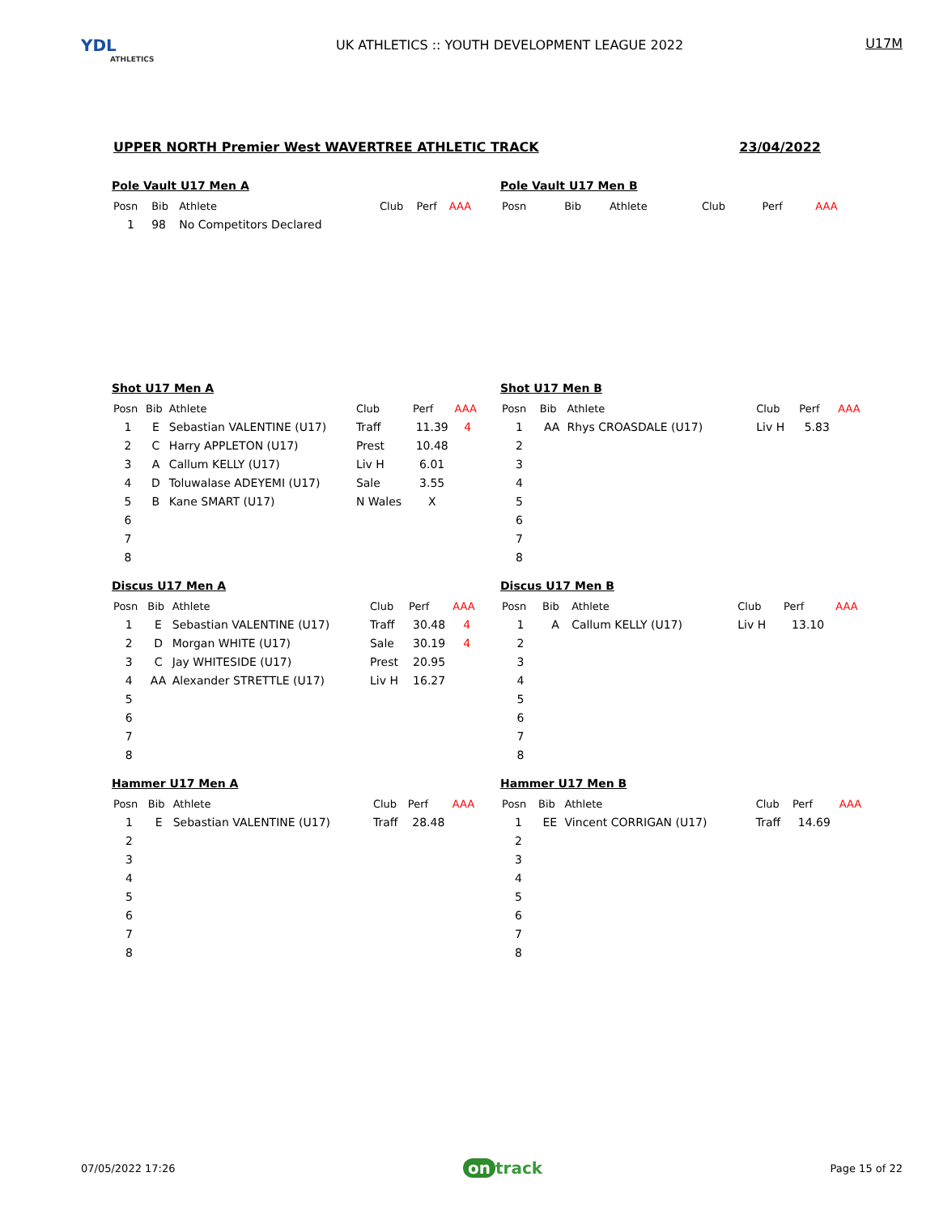YDL
ATHLETICS
UK ATHLETICS :: YOUTH DEVELOPMENT LEAGUE 2022
U17M
UPPER NORTH Premier West WAVERTREE ATHLETIC TRACK 23/04/2022
Pole Vault U17 Men A
| Posn | Bib | Athlete | Club | Perf | AAA |
| --- | --- | --- | --- | --- | --- |
| 1 | 98 | No Competitors Declared | | | |
Pole Vault U17 Men B
| Posn | Bib | Athlete | Club | Perf | AAA |
| --- | --- | --- | --- | --- | --- |
Shot U17 Men A
| Posn | Bib | Athlete | Club | Perf | AAA |
| --- | --- | --- | --- | --- | --- |
| 1 | E | Sebastian VALENTINE (U17) | Traff | 11.39 | 4 |
| 2 | C | Harry APPLETON (U17) | Prest | 10.48 | |
| 3 | A | Callum KELLY (U17) | Liv H | 6.01 | |
| 4 | D | Toluwalase ADEYEMI (U17) | Sale | 3.55 | |
| 5 | B | Kane SMART (U17) | N Wales | X | |
| 6 | | | | | |
| 7 | | | | | |
| 8 | | | | | |
Shot U17 Men B
| Posn | Bib | Athlete | Club | Perf | AAA |
| --- | --- | --- | --- | --- | --- |
| 1 | AA | Rhys CROASDALE (U17) | Liv H | 5.83 | |
| 2 | | | | | |
| 3 | | | | | |
| 4 | | | | | |
| 5 | | | | | |
| 6 | | | | | |
| 7 | | | | | |
| 8 | | | | | |
Discus U17 Men A
| Posn | Bib | Athlete | Club | Perf | AAA |
| --- | --- | --- | --- | --- | --- |
| 1 | E | Sebastian VALENTINE (U17) | Traff | 30.48 | 4 |
| 2 | D | Morgan WHITE (U17) | Sale | 30.19 | 4 |
| 3 | C | Jay WHITESIDE (U17) | Prest | 20.95 | |
| 4 | AA | Alexander STRETTLE (U17) | Liv H | 16.27 | |
| 5 | | | | | |
| 6 | | | | | |
| 7 | | | | | |
| 8 | | | | | |
Discus U17 Men B
| Posn | Bib | Athlete | Club | Perf | AAA |
| --- | --- | --- | --- | --- | --- |
| 1 | A | Callum KELLY (U17) | Liv H | 13.10 | |
| 2 | | | | | |
| 3 | | | | | |
| 4 | | | | | |
| 5 | | | | | |
| 6 | | | | | |
| 7 | | | | | |
| 8 | | | | | |
Hammer U17 Men A
| Posn | Bib | Athlete | Club | Perf | AAA |
| --- | --- | --- | --- | --- | --- |
| 1 | E | Sebastian VALENTINE (U17) | Traff | 28.48 | |
| 2 | | | | | |
| 3 | | | | | |
| 4 | | | | | |
| 5 | | | | | |
| 6 | | | | | |
| 7 | | | | | |
| 8 | | | | | |
Hammer U17 Men B
| Posn | Bib | Athlete | Club | Perf | AAA |
| --- | --- | --- | --- | --- | --- |
| 1 | EE | Vincent CORRIGAN (U17) | Traff | 14.69 | |
| 2 | | | | | |
| 3 | | | | | |
| 4 | | | | | |
| 5 | | | | | |
| 6 | | | | | |
| 7 | | | | | |
| 8 | | | | | |
07/05/2022 17:26 on track Page 15 of 22